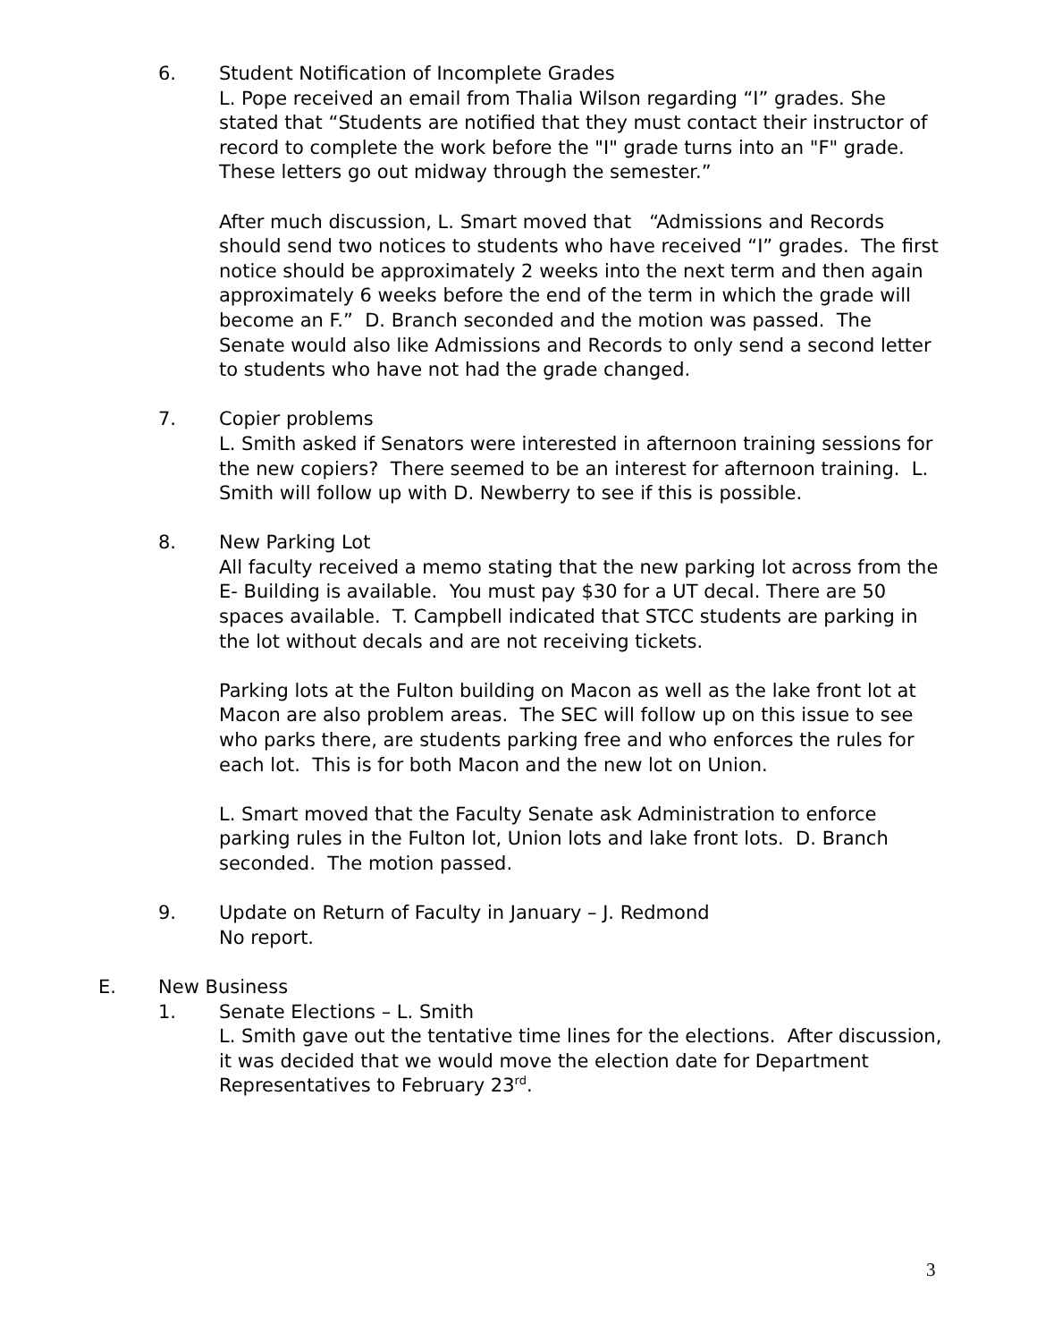6. Student Notification of Incomplete Grades
L. Pope received an email from Thalia Wilson regarding “I” grades. She stated that “Students are notified that they must contact their instructor of record to complete the work before the "I" grade turns into an "F" grade. These letters go out midway through the semester.”
After much discussion, L. Smart moved that “Admissions and Records should send two notices to students who have received “I” grades. The first notice should be approximately 2 weeks into the next term and then again approximately 6 weeks before the end of the term in which the grade will become an F.” D. Branch seconded and the motion was passed. The Senate would also like Admissions and Records to only send a second letter to students who have not had the grade changed.
7. Copier problems
L. Smith asked if Senators were interested in afternoon training sessions for the new copiers? There seemed to be an interest for afternoon training. L. Smith will follow up with D. Newberry to see if this is possible.
8. New Parking Lot
All faculty received a memo stating that the new parking lot across from the E- Building is available. You must pay $30 for a UT decal. There are 50 spaces available. T. Campbell indicated that STCC students are parking in the lot without decals and are not receiving tickets.
Parking lots at the Fulton building on Macon as well as the lake front lot at Macon are also problem areas. The SEC will follow up on this issue to see who parks there, are students parking free and who enforces the rules for each lot. This is for both Macon and the new lot on Union.
L. Smart moved that the Faculty Senate ask Administration to enforce parking rules in the Fulton lot, Union lots and lake front lots. D. Branch seconded. The motion passed.
9. Update on Return of Faculty in January – J. Redmond
No report.
E. New Business
1. Senate Elections – L. Smith
L. Smith gave out the tentative time lines for the elections. After discussion, it was decided that we would move the election date for Department Representatives to February 23<sup>rd</sup>.
3